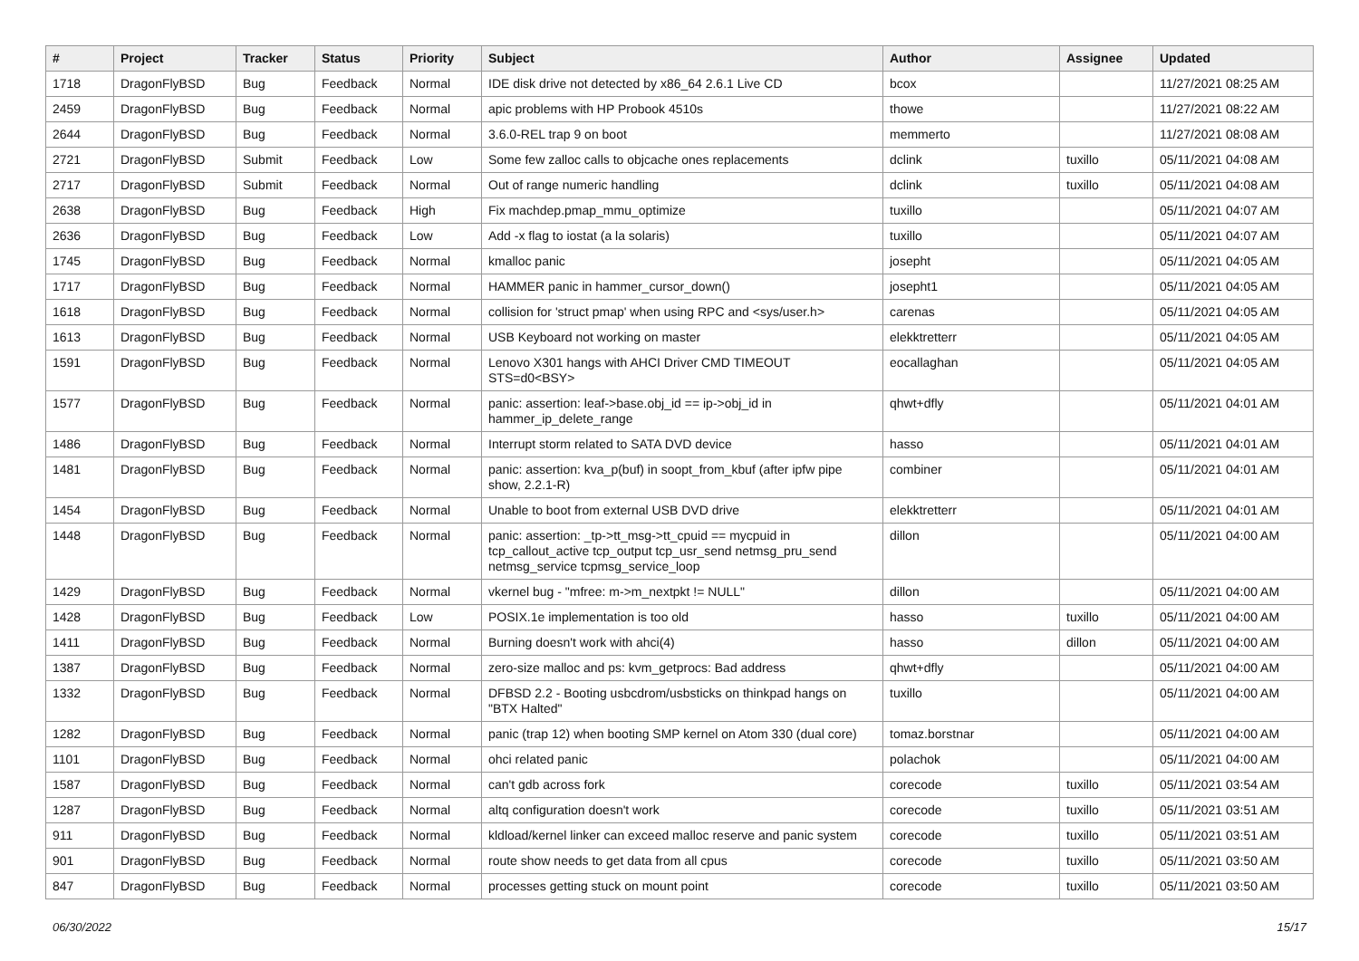| # | Project | Tracker | Status | Priority | Subject | Author | Assignee | Updated |
| --- | --- | --- | --- | --- | --- | --- | --- | --- |
| 1718 | DragonFlyBSD | Bug | Feedback | Normal | IDE disk drive not detected by x86_64 2.6.1 Live CD | bcox | | 11/27/2021 08:25 AM |
| 2459 | DragonFlyBSD | Bug | Feedback | Normal | apic problems with HP Probook 4510s | thowe | | 11/27/2021 08:22 AM |
| 2644 | DragonFlyBSD | Bug | Feedback | Normal | 3.6.0-REL trap 9 on boot | memmerto | | 11/27/2021 08:08 AM |
| 2721 | DragonFlyBSD | Submit | Feedback | Low | Some few zalloc calls to objcache ones replacements | dclink | tuxillo | 05/11/2021 04:08 AM |
| 2717 | DragonFlyBSD | Submit | Feedback | Normal | Out of range numeric handling | dclink | tuxillo | 05/11/2021 04:08 AM |
| 2638 | DragonFlyBSD | Bug | Feedback | High | Fix machdep.pmap_mmu_optimize | tuxillo | | 05/11/2021 04:07 AM |
| 2636 | DragonFlyBSD | Bug | Feedback | Low | Add -x flag to iostat (a la solaris) | tuxillo | | 05/11/2021 04:07 AM |
| 1745 | DragonFlyBSD | Bug | Feedback | Normal | kmalloc panic | josepht | | 05/11/2021 04:05 AM |
| 1717 | DragonFlyBSD | Bug | Feedback | Normal | HAMMER panic in hammer_cursor_down() | josepht1 | | 05/11/2021 04:05 AM |
| 1618 | DragonFlyBSD | Bug | Feedback | Normal | collision for 'struct pmap' when using RPC and <sys/user.h> | carenas | | 05/11/2021 04:05 AM |
| 1613 | DragonFlyBSD | Bug | Feedback | Normal | USB Keyboard not working on master | elekktretterr | | 05/11/2021 04:05 AM |
| 1591 | DragonFlyBSD | Bug | Feedback | Normal | Lenovo X301 hangs with AHCI Driver CMD TIMEOUT STS=d0<BSY> | eocallaghan | | 05/11/2021 04:05 AM |
| 1577 | DragonFlyBSD | Bug | Feedback | Normal | panic: assertion: leaf->base.obj_id == ip->obj_id in hammer_ip_delete_range | qhwt+dfly | | 05/11/2021 04:01 AM |
| 1486 | DragonFlyBSD | Bug | Feedback | Normal | Interrupt storm related to SATA DVD device | hasso | | 05/11/2021 04:01 AM |
| 1481 | DragonFlyBSD | Bug | Feedback | Normal | panic: assertion: kva_p(buf) in soopt_from_kbuf (after ipfw pipe show, 2.2.1-R) | combiner | | 05/11/2021 04:01 AM |
| 1454 | DragonFlyBSD | Bug | Feedback | Normal | Unable to boot from external USB DVD drive | elekktretterr | | 05/11/2021 04:01 AM |
| 1448 | DragonFlyBSD | Bug | Feedback | Normal | panic: assertion: _tp->tt_msg->tt_cpuid == mycpuid in tcp_callout_active tcp_output tcp_usr_send netmsg_pru_send netmsg_service tcpmsg_service_loop | dillon | | 05/11/2021 04:00 AM |
| 1429 | DragonFlyBSD | Bug | Feedback | Normal | vkernel bug - "mfree: m->m_nextpkt != NULL" | dillon | | 05/11/2021 04:00 AM |
| 1428 | DragonFlyBSD | Bug | Feedback | Low | POSIX.1e implementation is too old | hasso | tuxillo | 05/11/2021 04:00 AM |
| 1411 | DragonFlyBSD | Bug | Feedback | Normal | Burning doesn't work with ahci(4) | hasso | dillon | 05/11/2021 04:00 AM |
| 1387 | DragonFlyBSD | Bug | Feedback | Normal | zero-size malloc and ps: kvm_getprocs: Bad address | qhwt+dfly | | 05/11/2021 04:00 AM |
| 1332 | DragonFlyBSD | Bug | Feedback | Normal | DFBSD 2.2 - Booting usbcdrom/usbsticks on thinkpad hangs on "BTX Halted" | tuxillo | | 05/11/2021 04:00 AM |
| 1282 | DragonFlyBSD | Bug | Feedback | Normal | panic (trap 12) when booting SMP kernel on Atom 330 (dual core) | tomaz.borstnar | | 05/11/2021 04:00 AM |
| 1101 | DragonFlyBSD | Bug | Feedback | Normal | ohci related panic | polachok | | 05/11/2021 04:00 AM |
| 1587 | DragonFlyBSD | Bug | Feedback | Normal | can't gdb across fork | corecode | tuxillo | 05/11/2021 03:54 AM |
| 1287 | DragonFlyBSD | Bug | Feedback | Normal | altq configuration doesn't work | corecode | tuxillo | 05/11/2021 03:51 AM |
| 911 | DragonFlyBSD | Bug | Feedback | Normal | kldload/kernel linker can exceed malloc reserve and panic system | corecode | tuxillo | 05/11/2021 03:51 AM |
| 901 | DragonFlyBSD | Bug | Feedback | Normal | route show needs to get data from all cpus | corecode | tuxillo | 05/11/2021 03:50 AM |
| 847 | DragonFlyBSD | Bug | Feedback | Normal | processes getting stuck on mount point | corecode | tuxillo | 05/11/2021 03:50 AM |
06/30/2022 15/17